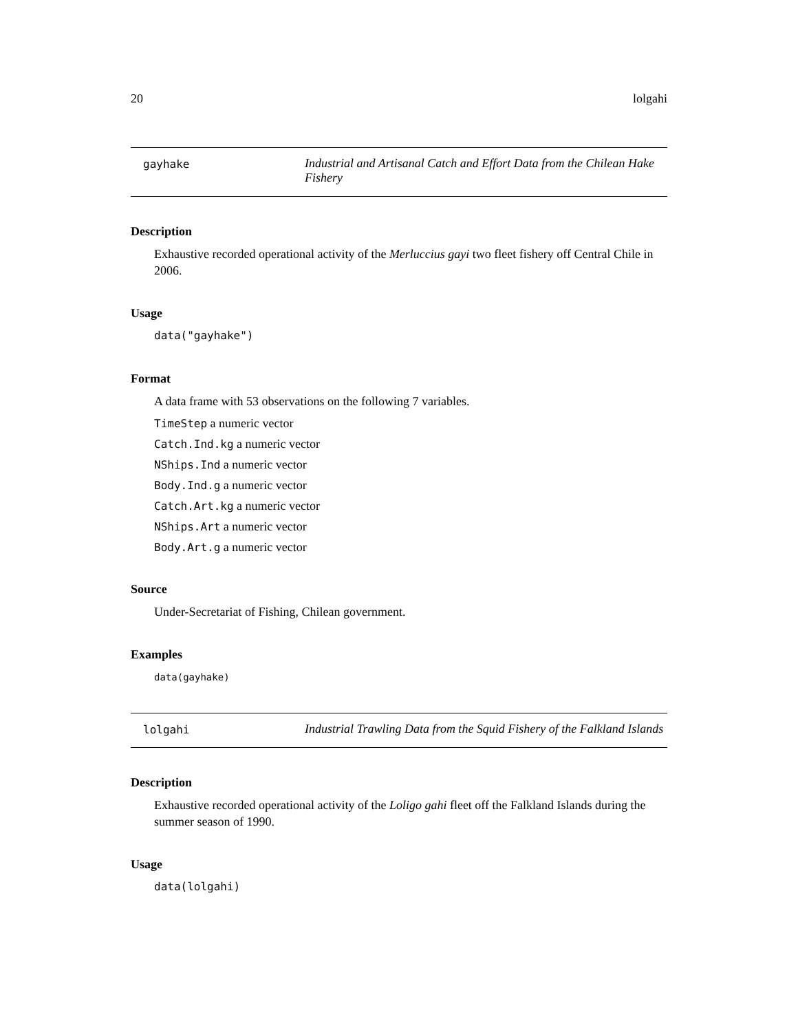20 lolgahi
gayhake Industrial and Artisanal Catch and Effort Data from the Chilean Hake Fishery
Description
Exhaustive recorded operational activity of the Merluccius gayi two fleet fishery off Central Chile in 2006.
Usage
data("gayhake")
Format
A data frame with 53 observations on the following 7 variables.
TimeStep a numeric vector
Catch.Ind.kg a numeric vector
NShips.Ind a numeric vector
Body.Ind.g a numeric vector
Catch.Art.kg a numeric vector
NShips.Art a numeric vector
Body.Art.g a numeric vector
Source
Under-Secretariat of Fishing, Chilean government.
Examples
data(gayhake)
lolgahi Industrial Trawling Data from the Squid Fishery of the Falkland Islands
Description
Exhaustive recorded operational activity of the Loligo gahi fleet off the Falkland Islands during the summer season of 1990.
Usage
data(lolgahi)